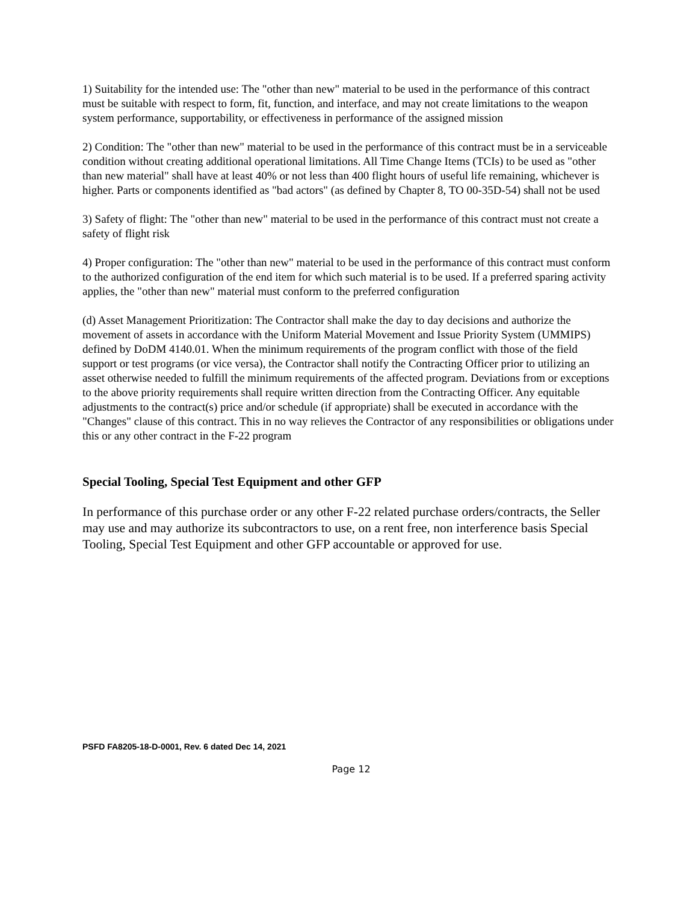1) Suitability for the intended use: The "other than new" material to be used in the performance of this contract must be suitable with respect to form, fit, function, and interface, and may not create limitations to the weapon system performance, supportability, or effectiveness in performance of the assigned mission
2) Condition: The "other than new" material to be used in the performance of this contract must be in a serviceable condition without creating additional operational limitations. All Time Change Items (TCIs) to be used as "other than new material" shall have at least 40% or not less than 400 flight hours of useful life remaining, whichever is higher. Parts or components identified as "bad actors" (as defined by Chapter 8, TO 00-35D-54) shall not be used
3) Safety of flight: The "other than new" material to be used in the performance of this contract must not create a safety of flight risk
4) Proper configuration: The "other than new" material to be used in the performance of this contract must conform to the authorized configuration of the end item for which such material is to be used. If a preferred sparing activity applies, the "other than new" material must conform to the preferred configuration
(d) Asset Management Prioritization: The Contractor shall make the day to day decisions and authorize the movement of assets in accordance with the Uniform Material Movement and Issue Priority System (UMMIPS) defined by DoDM 4140.01. When the minimum requirements of the program conflict with those of the field support or test programs (or vice versa), the Contractor shall notify the Contracting Officer prior to utilizing an asset otherwise needed to fulfill the minimum requirements of the affected program. Deviations from or exceptions to the above priority requirements shall require written direction from the Contracting Officer. Any equitable adjustments to the contract(s) price and/or schedule (if appropriate) shall be executed in accordance with the "Changes" clause of this contract. This in no way relieves the Contractor of any responsibilities or obligations under this or any other contract in the F-22 program
Special Tooling, Special Test Equipment and other GFP
In performance of this purchase order or any other F-22 related purchase orders/contracts, the Seller may use and may authorize its subcontractors to use, on a rent free, non interference basis Special Tooling, Special Test Equipment and other GFP accountable or approved for use.
PSFD FA8205-18-D-0001, Rev. 6 dated Dec 14, 2021
Page 12